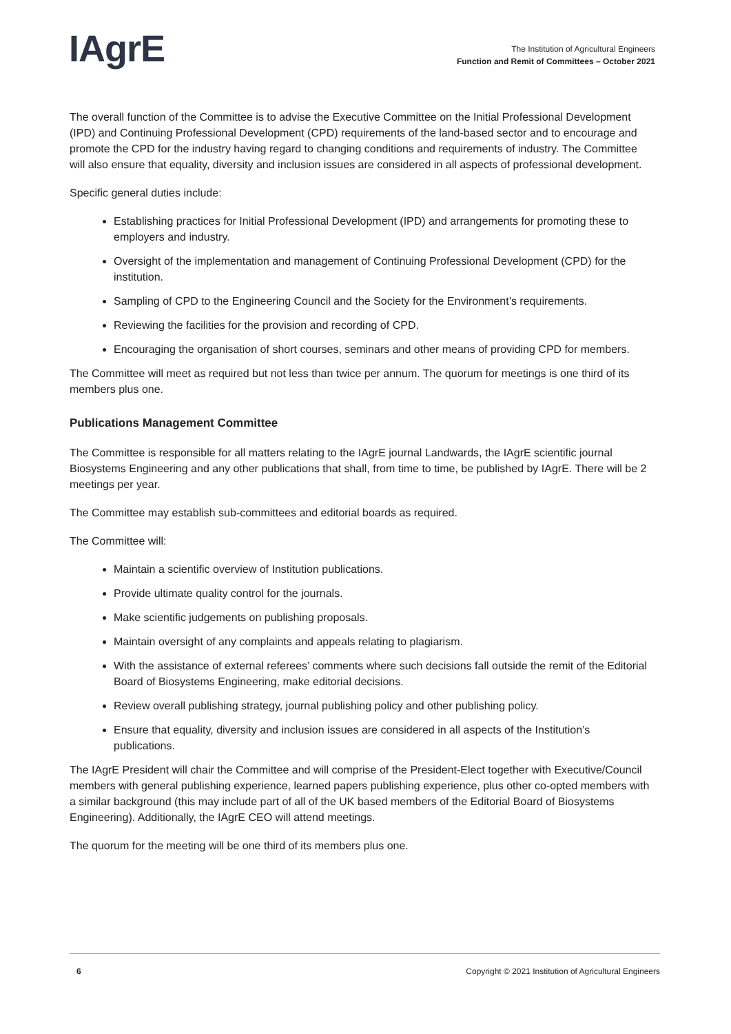IAgrE
The Institution of Agricultural Engineers
Function and Remit of Committees – October 2021
The overall function of the Committee is to advise the Executive Committee on the Initial Professional Development (IPD) and Continuing Professional Development (CPD) requirements of the land-based sector and to encourage and promote the CPD for the industry having regard to changing conditions and requirements of industry. The Committee will also ensure that equality, diversity and inclusion issues are considered in all aspects of professional development.
Specific general duties include:
Establishing practices for Initial Professional Development (IPD) and arrangements for promoting these to employers and industry.
Oversight of the implementation and management of Continuing Professional Development (CPD) for the institution.
Sampling of CPD to the Engineering Council and the Society for the Environment’s requirements.
Reviewing the facilities for the provision and recording of CPD.
Encouraging the organisation of short courses, seminars and other means of providing CPD for members.
The Committee will meet as required but not less than twice per annum. The quorum for meetings is one third of its members plus one.
Publications Management Committee
The Committee is responsible for all matters relating to the IAgrE journal Landwards, the IAgrE scientific journal Biosystems Engineering and any other publications that shall, from time to time, be published by IAgrE. There will be 2 meetings per year.
The Committee may establish sub-committees and editorial boards as required.
The Committee will:
Maintain a scientific overview of Institution publications.
Provide ultimate quality control for the journals.
Make scientific judgements on publishing proposals.
Maintain oversight of any complaints and appeals relating to plagiarism.
With the assistance of external referees’ comments where such decisions fall outside the remit of the Editorial Board of Biosystems Engineering, make editorial decisions.
Review overall publishing strategy, journal publishing policy and other publishing policy.
Ensure that equality, diversity and inclusion issues are considered in all aspects of the Institution’s publications.
The IAgrE President will chair the Committee and will comprise of the President-Elect together with Executive/Council members with general publishing experience, learned papers publishing experience, plus other co-opted members with a similar background (this may include part of all of the UK based members of the Editorial Board of Biosystems Engineering). Additionally, the IAgrE CEO will attend meetings.
The quorum for the meeting will be one third of its members plus one.
6 Copyright © 2021 Institution of Agricultural Engineers